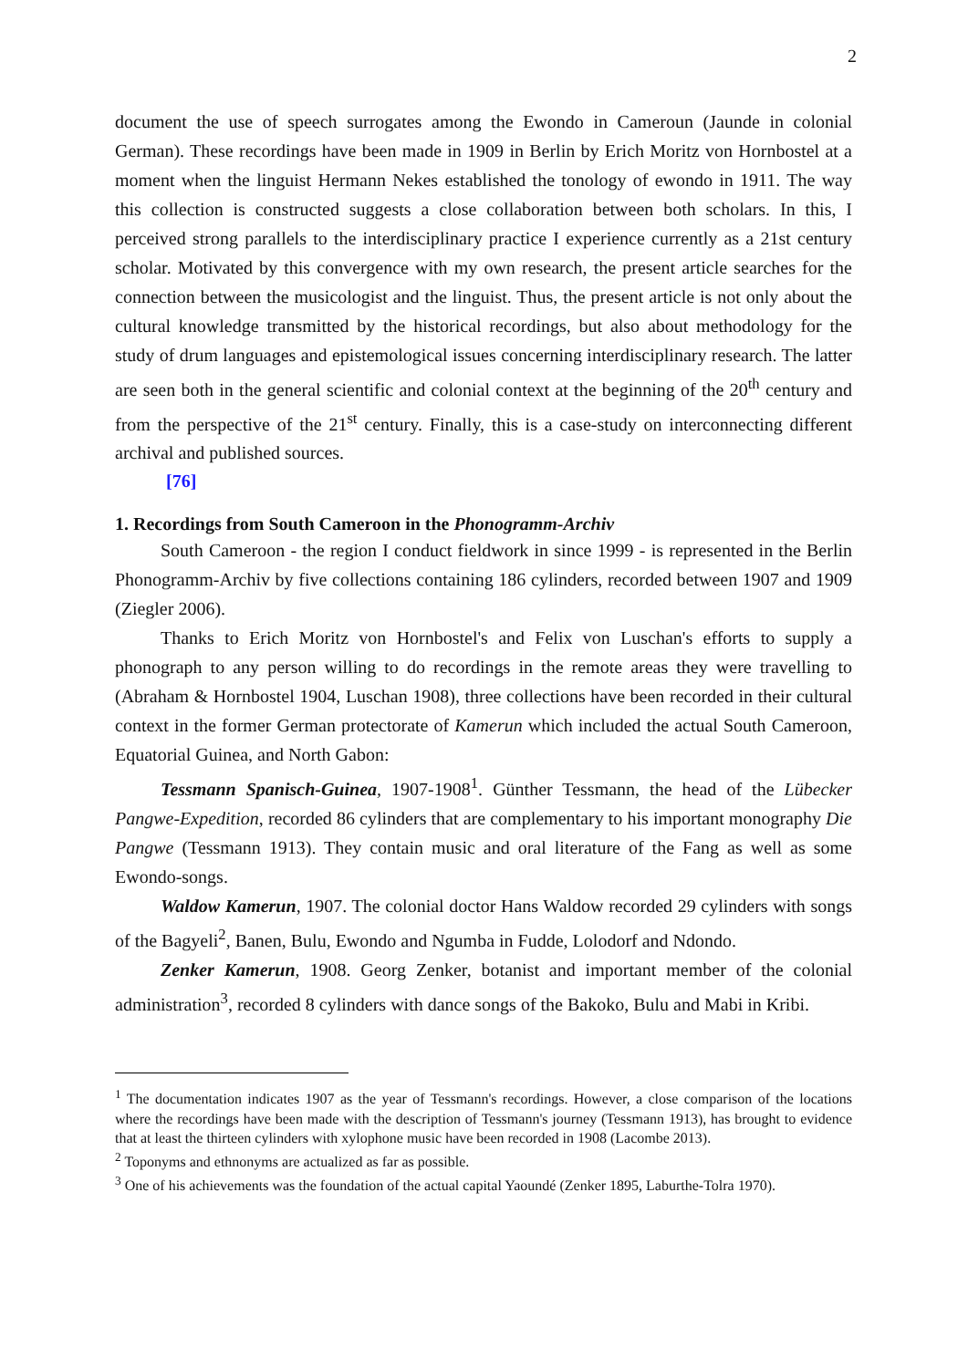2
document the use of speech surrogates among the Ewondo in Cameroun (Jaunde in colonial German). These recordings have been made in 1909 in Berlin by Erich Moritz von Hornbostel at a moment when the linguist Hermann Nekes established the tonology of ewondo in 1911. The way this collection is constructed suggests a close collaboration between both scholars. In this, I perceived strong parallels to the interdisciplinary practice I experience currently as a 21st century scholar. Motivated by this convergence with my own research, the present article searches for the connection between the musicologist and the linguist. Thus, the present article is not only about the cultural knowledge transmitted by the historical recordings, but also about methodology for the study of drum languages and epistemological issues concerning interdisciplinary research. The latter are seen both in the general scientific and colonial context at the beginning of the 20<sup>th</sup> century and from the perspective of the 21<sup>st</sup> century. Finally, this is a case-study on interconnecting different archival and published sources.
[76]
1. Recordings from South Cameroon in the Phonogramm-Archiv
South Cameroon - the region I conduct fieldwork in since 1999 - is represented in the Berlin Phonogramm-Archiv by five collections containing 186 cylinders, recorded between 1907 and 1909 (Ziegler 2006).
Thanks to Erich Moritz von Hornbostel's and Felix von Luschan's efforts to supply a phonograph to any person willing to do recordings in the remote areas they were travelling to (Abraham & Hornbostel 1904, Luschan 1908), three collections have been recorded in their cultural context in the former German protectorate of Kamerun which included the actual South Cameroon, Equatorial Guinea, and North Gabon:
Tessmann Spanisch-Guinea, 1907-1908<sup>1</sup>. Günther Tessmann, the head of the Lübecker Pangwe-Expedition, recorded 86 cylinders that are complementary to his important monography Die Pangwe (Tessmann 1913). They contain music and oral literature of the Fang as well as some Ewondo-songs.
Waldow Kamerun, 1907. The colonial doctor Hans Waldow recorded 29 cylinders with songs of the Bagyeli<sup>2</sup>, Banen, Bulu, Ewondo and Ngumba in Fudde, Lolodorf and Ndondo.
Zenker Kamerun, 1908. Georg Zenker, botanist and important member of the colonial administration<sup>3</sup>, recorded 8 cylinders with dance songs of the Bakoko, Bulu and Mabi in Kribi.
<sup>1</sup> The documentation indicates 1907 as the year of Tessmann's recordings. However, a close comparison of the locations where the recordings have been made with the description of Tessmann's journey (Tessmann 1913), has brought to evidence that at least the thirteen cylinders with xylophone music have been recorded in 1908 (Lacombe 2013).
<sup>2</sup> Toponyms and ethnonyms are actualized as far as possible.
<sup>3</sup> One of his achievements was the foundation of the actual capital Yaoundé (Zenker 1895, Laburthe-Tolra 1970).